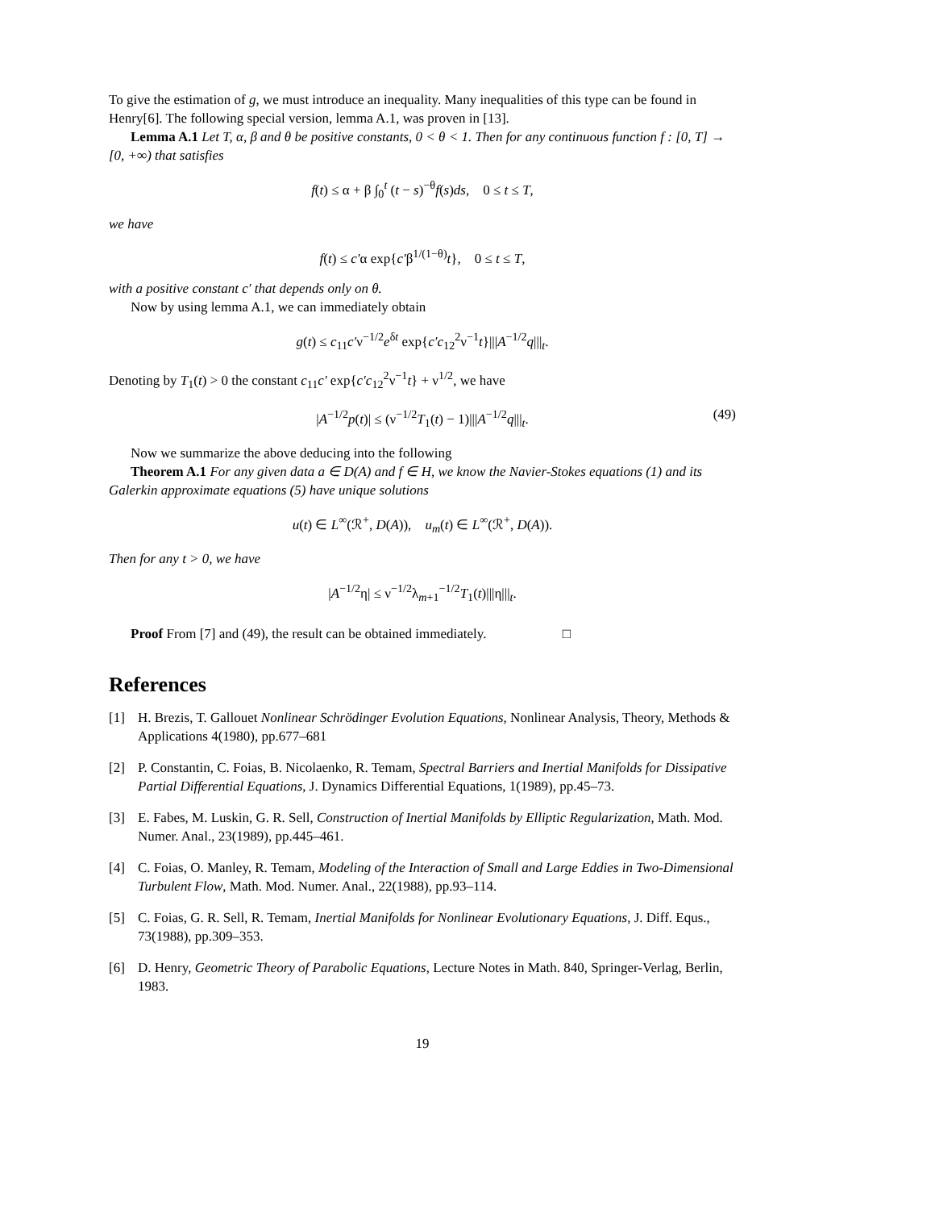To give the estimation of g, we must introduce an inequality. Many inequalities of this type can be found in Henry[6]. The following special version, lemma A.1, was proven in [13].
Lemma A.1 Let T, α, β and θ be positive constants, 0 < θ < 1. Then for any continuous function f : [0, T] → [0, +∞) that satisfies
f(t) ≤ α + β ∫<sub>0</sub><sup>t</sup> (t − s)<sup>−θ</sup>f(s)ds, 0 ≤ t ≤ T,
we have
f(t) ≤ c′α exp{c′β<sup>1/(1−θ)</sup>t}, 0 ≤ t ≤ T,
with a positive constant c′ that depends only on θ.
Now by using lemma A.1, we can immediately obtain
g(t) ≤ c<sub>11</sub>c′ν<sup>−1/2</sup>e<sup>δt</sup> exp{c′c<sub>12</sub><sup>2</sup>ν<sup>−1</sup>t}|||A<sup>−1/2</sup>q|||<sub>t</sub>.
Denoting by T<sub>1</sub>(t) > 0 the constant c<sub>11</sub>c′ exp{c′c<sub>12</sub><sup>2</sup>ν<sup>−1</sup>t} + ν<sup>1/2</sup>, we have
|A<sup>−1/2</sup>p(t)| ≤ (ν<sup>−1/2</sup>T<sub>1</sub>(t) − 1)|||A<sup>−1/2</sup>q|||<sub>t</sub>. (49)
Now we summarize the above deducing into the following
Theorem A.1 For any given data a ∈ D(A) and f ∈ H, we know the Navier-Stokes equations (1) and its Galerkin approximate equations (5) have unique solutions
u(t) ∈ L<sup>∞</sup>(ℛ<sup>+</sup>, D(A)), u<sub>m</sub>(t) ∈ L<sup>∞</sup>(ℛ<sup>+</sup>, D(A)).
Then for any t > 0, we have
|A<sup>−1/2</sup>η| ≤ ν<sup>−1/2</sup>λ<sub>m+1</sub><sup>−1/2</sup>T<sub>1</sub>(t)|||η|||<sub>t</sub>.
Proof From [7] and (49), the result can be obtained immediately. □
References
[1] H. Brezis, T. Gallouet Nonlinear Schrödinger Evolution Equations, Nonlinear Analysis, Theory, Methods & Applications 4(1980), pp.677–681
[2] P. Constantin, C. Foias, B. Nicolaenko, R. Temam, Spectral Barriers and Inertial Manifolds for Dissipative Partial Differential Equations, J. Dynamics Differential Equations, 1(1989), pp.45–73.
[3] E. Fabes, M. Luskin, G. R. Sell, Construction of Inertial Manifolds by Elliptic Regularization, Math. Mod. Numer. Anal., 23(1989), pp.445–461.
[4] C. Foias, O. Manley, R. Temam, Modeling of the Interaction of Small and Large Eddies in Two-Dimensional Turbulent Flow, Math. Mod. Numer. Anal., 22(1988), pp.93–114.
[5] C. Foias, G. R. Sell, R. Temam, Inertial Manifolds for Nonlinear Evolutionary Equations, J. Diff. Equs., 73(1988), pp.309–353.
[6] D. Henry, Geometric Theory of Parabolic Equations, Lecture Notes in Math. 840, Springer-Verlag, Berlin, 1983.
19